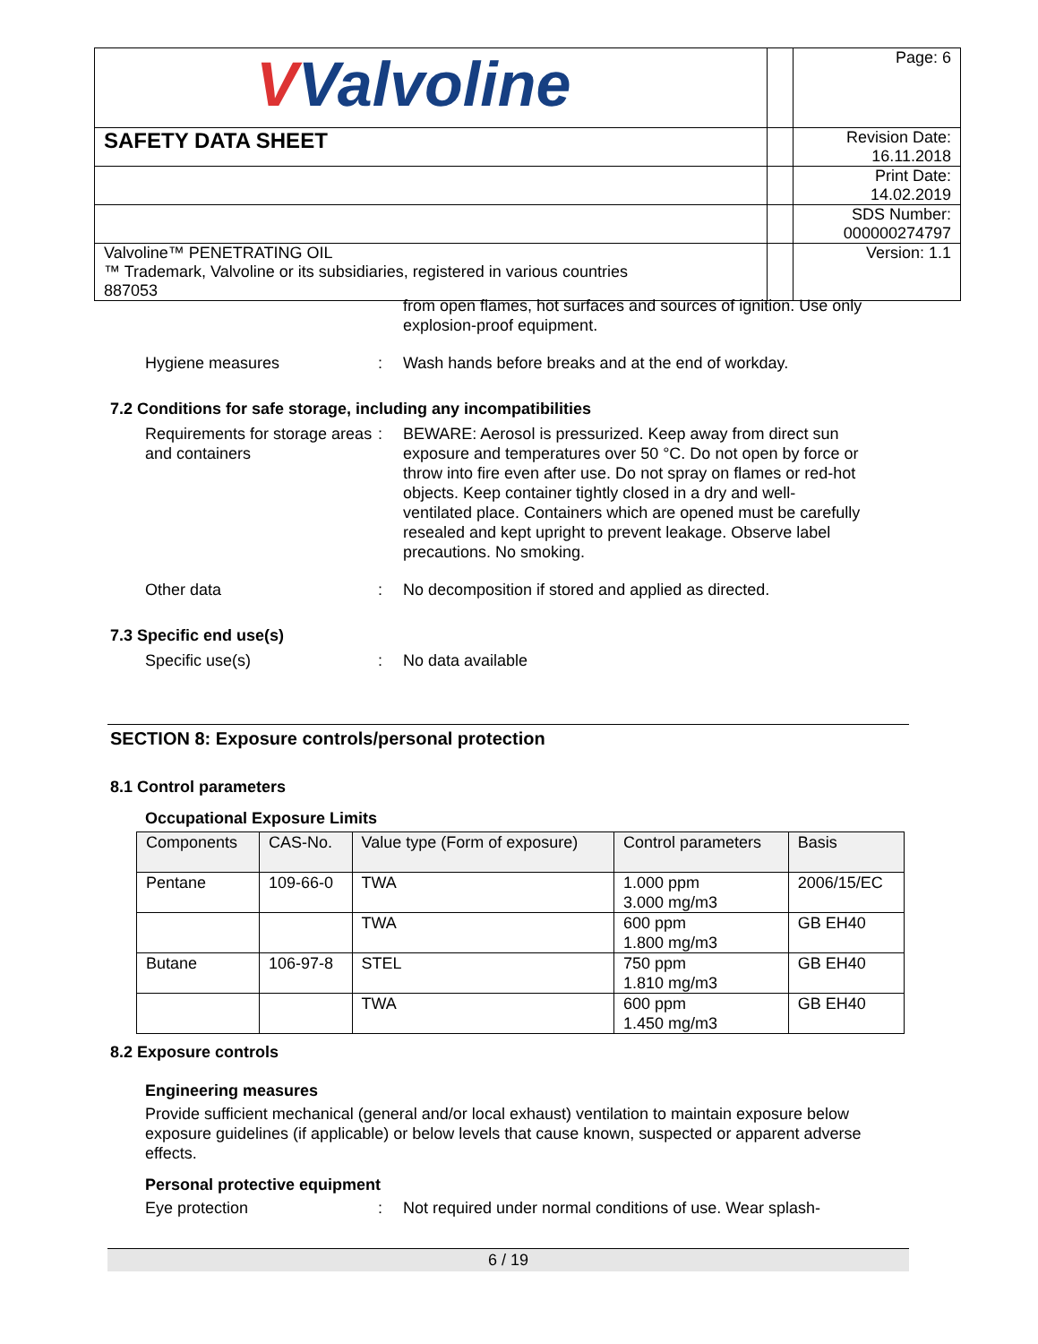| V Valvoline | | Page: 6 |
| SAFETY DATA SHEET | | Revision Date: 16.11.2018 |
| | | Print Date: 14.02.2019 |
| | | SDS Number: 000000274797 |
| Valvoline™ PENETRATING OIL ™ Trademark, Valvoline or its subsidiaries, registered in various countries 887053 | | Version: 1.1 |
from open flames, hot surfaces and sources of ignition. Use only explosion-proof equipment.
Hygiene measures : Wash hands before breaks and at the end of workday.
7.2 Conditions for safe storage, including any incompatibilities
Requirements for storage areas and containers
: BEWARE: Aerosol is pressurized. Keep away from direct sun exposure and temperatures over 50 °C. Do not open by force or throw into fire even after use. Do not spray on flames or red-hot objects. Keep container tightly closed in a dry and well-ventilated place. Containers which are opened must be carefully resealed and kept upright to prevent leakage. Observe label precautions. No smoking.
Other data : No decomposition if stored and applied as directed.
7.3 Specific end use(s)
Specific use(s) : No data available
SECTION 8: Exposure controls/personal protection
8.1 Control parameters
Occupational Exposure Limits
| Components | CAS-No. | Value type (Form of exposure) | Control parameters | Basis |
| --- | --- | --- | --- | --- |
| Pentane | 109-66-0 | TWA | 1.000 ppm 3.000 mg/m3 | 2006/15/EC |
| | | TWA | 600 ppm 1.800 mg/m3 | GB EH40 |
| Butane | 106-97-8 | STEL | 750 ppm 1.810 mg/m3 | GB EH40 |
| | | TWA | 600 ppm 1.450 mg/m3 | GB EH40 |
8.2 Exposure controls
Engineering measures
Provide sufficient mechanical (general and/or local exhaust) ventilation to maintain exposure below exposure guidelines (if applicable) or below levels that cause known, suspected or apparent adverse effects.
Personal protective equipment
Eye protection : Not required under normal conditions of use. Wear splash-
6 / 19